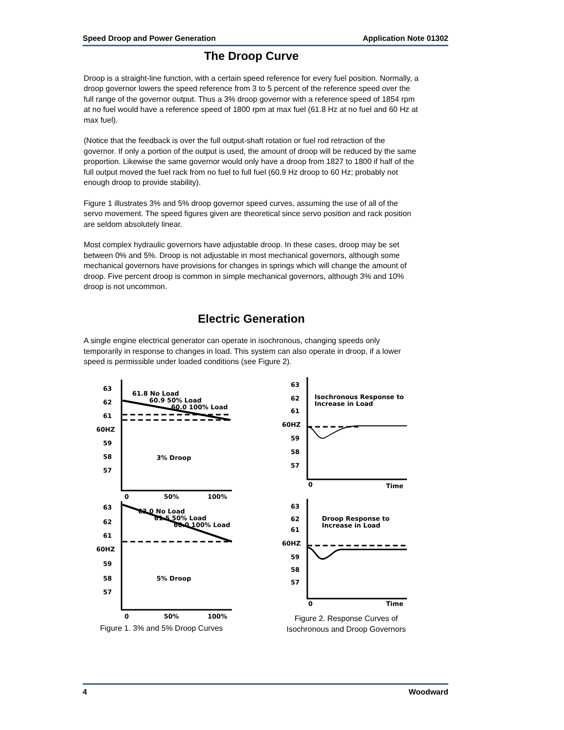Speed Droop and Power Generation Application Note 01302
The Droop Curve
Droop is a straight-line function, with a certain speed reference for every fuel position. Normally, a droop governor lowers the speed reference from 3 to 5 percent of the reference speed over the full range of the governor output. Thus a 3% droop governor with a reference speed of 1854 rpm at no fuel would have a reference speed of 1800 rpm at max fuel (61.8 Hz at no fuel and 60 Hz at max fuel).
(Notice that the feedback is over the full output-shaft rotation or fuel rod retraction of the governor. If only a portion of the output is used, the amount of droop will be reduced by the same proportion. Likewise the same governor would only have a droop from 1827 to 1800 if half of the full output moved the fuel rack from no fuel to full fuel (60.9 Hz droop to 60 Hz; probably not enough droop to provide stability).
Figure 1 illustrates 3% and 5% droop governor speed curves, assuming the use of all of the servo movement. The speed figures given are theoretical since servo position and rack position are seldom absolutely linear.
Most complex hydraulic governors have adjustable droop. In these cases, droop may be set between 0% and 5%. Droop is not adjustable in most mechanical governors, although some mechanical governors have provisions for changes in springs which will change the amount of droop. Five percent droop is common in simple mechanical governors, although 3% and 10% droop is not uncommon.
Electric Generation
A single engine electrical generator can operate in isochronous, changing speeds only temporarily in response to changes in load. This system can also operate in droop, if a lower speed is permissible under loaded conditions (see Figure 2).
63
62
61
60HZ
59
58
57
61.8 No Load
60.9 50% Load
60.0 100% Load
3% Droop
0
50%
100%
63
62
61
60HZ
59
58
57
63.0 No Load
61.5 50% Load
60.0 100% Load
5% Droop
0
50%
100%
Figure 1. 3% and 5% Droop Curves
63
62
61
60HZ
59
58
57
Isochronous Response to
Increase in Load
0
Time
63
62
61
60HZ
59
58
57
Droop Response to
Increase in Load
0
Time
Figure 2. Response Curves of
Isochronous and Droop Governors
4 Woodward